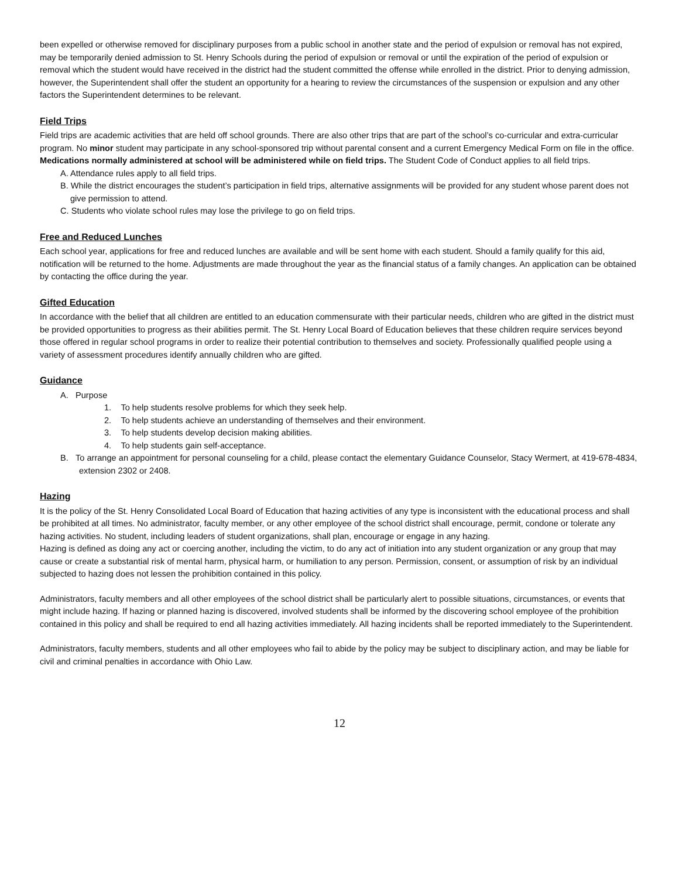been expelled or otherwise removed for disciplinary purposes from a public school in another state and the period of expulsion or removal has not expired, may be temporarily denied admission to St. Henry Schools during the period of expulsion or removal or until the expiration of the period of expulsion or removal which the student would have received in the district had the student committed the offense while enrolled in the district. Prior to denying admission, however, the Superintendent shall offer the student an opportunity for a hearing to review the circumstances of the suspension or expulsion and any other factors the Superintendent determines to be relevant.
Field Trips
Field trips are academic activities that are held off school grounds. There are also other trips that are part of the school’s co-curricular and extra-curricular program. No minor student may participate in any school-sponsored trip without parental consent and a current Emergency Medical Form on file in the office. Medications normally administered at school will be administered while on field trips. The Student Code of Conduct applies to all field trips.
A. Attendance rules apply to all field trips.
B. While the district encourages the student’s participation in field trips, alternative assignments will be provided for any student whose parent does not give permission to attend.
C. Students who violate school rules may lose the privilege to go on field trips.
Free and Reduced Lunches
Each school year, applications for free and reduced lunches are available and will be sent home with each student. Should a family qualify for this aid, notification will be returned to the home. Adjustments are made throughout the year as the financial status of a family changes. An application can be obtained by contacting the office during the year.
Gifted Education
In accordance with the belief that all children are entitled to an education commensurate with their particular needs, children who are gifted in the district must be provided opportunities to progress as their abilities permit. The St. Henry Local Board of Education believes that these children require services beyond those offered in regular school programs in order to realize their potential contribution to themselves and society. Professionally qualified people using a variety of assessment procedures identify annually children who are gifted.
Guidance
A. Purpose
1. To help students resolve problems for which they seek help.
2. To help students achieve an understanding of themselves and their environment.
3. To help students develop decision making abilities.
4. To help students gain self-acceptance.
B. To arrange an appointment for personal counseling for a child, please contact the elementary Guidance Counselor, Stacy Wermert, at 419-678-4834, extension 2302 or 2408.
Hazing
It is the policy of the St. Henry Consolidated Local Board of Education that hazing activities of any type is inconsistent with the educational process and shall be prohibited at all times. No administrator, faculty member, or any other employee of the school district shall encourage, permit, condone or tolerate any hazing activities. No student, including leaders of student organizations, shall plan, encourage or engage in any hazing.
Hazing is defined as doing any act or coercing another, including the victim, to do any act of initiation into any student organization or any group that may cause or create a substantial risk of mental harm, physical harm, or humiliation to any person. Permission, consent, or assumption of risk by an individual subjected to hazing does not lessen the prohibition contained in this policy.
Administrators, faculty members and all other employees of the school district shall be particularly alert to possible situations, circumstances, or events that might include hazing. If hazing or planned hazing is discovered, involved students shall be informed by the discovering school employee of the prohibition contained in this policy and shall be required to end all hazing activities immediately. All hazing incidents shall be reported immediately to the Superintendent.
Administrators, faculty members, students and all other employees who fail to abide by the policy may be subject to disciplinary action, and may be liable for civil and criminal penalties in accordance with Ohio Law.
12